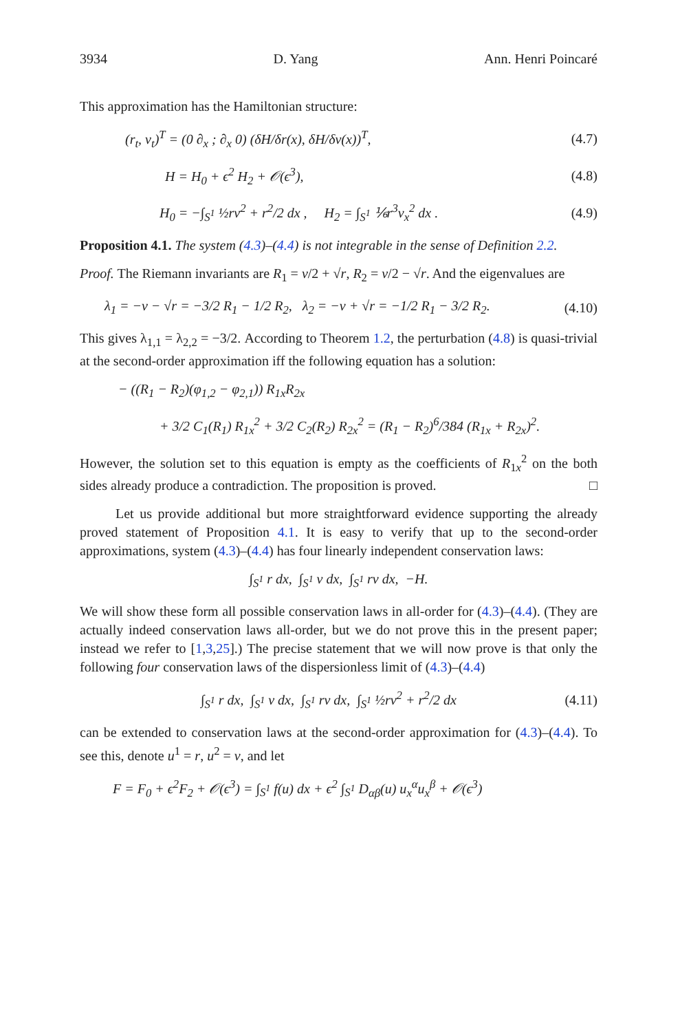3934 D. Yang Ann. Henri Poincaré
This approximation has the Hamiltonian structure:
(r<sub>t</sub>, v<sub>t</sub>)<sup>T</sup> = (0 ∂<sub>x</sub> ; ∂<sub>x</sub> 0) (δH/δr(x), δH/δv(x))<sup>T</sup>, (4.7)
H = H<sub>0</sub> + ϵ<sup>2</sup> H<sub>2</sub> + 𝒪(ϵ<sup>3</sup>), (4.8)
H<sub>0</sub> = −∫<sub>S<sup>1</sup></sub> ½rv<sup>2</sup> + r<sup>2</sup>/2 dx , H<sub>2</sub> = ∫<sub>S<sup>1</sup></sub> ⅙r<sup>3</sup>v<sub>x</sub><sup>2</sup> dx . (4.9)
Proposition 4.1. The system (4.3)–(4.4) is not integrable in the sense of Definition 2.2.
Proof. The Riemann invariants are R<sub>1</sub> = v/2 + √r, R<sub>2</sub> = v/2 − √r. And the eigenvalues are
λ<sub>1</sub> = −v − √r = −3/2 R<sub>1</sub> − 1/2 R<sub>2</sub>, λ<sub>2</sub> = −v + √r = −1/2 R<sub>1</sub> − 3/2 R<sub>2</sub>. (4.10)
This gives λ<sub>1,1</sub> = λ<sub>2,2</sub> = −3/2. According to Theorem 1.2, the perturbation (4.8) is quasi-trivial at the second-order approximation iff the following equation has a solution:
− ((R<sub>1</sub> − R<sub>2</sub>)(φ<sub>1,2</sub> − φ<sub>2,1</sub>)) R<sub>1x</sub>R<sub>2x</sub>
+ 3/2 C<sub>1</sub>(R<sub>1</sub>) R<sub>1x</sub><sup>2</sup> + 3/2 C<sub>2</sub>(R<sub>2</sub>) R<sub>2x</sub><sup>2</sup> = (R<sub>1</sub> − R<sub>2</sub>)<sup>6</sup>/384 (R<sub>1x</sub> + R<sub>2x</sub>)<sup>2</sup>.
However, the solution set to this equation is empty as the coefficients of R<sub>1x</sub><sup>2</sup> on the both sides already produce a contradiction. The proposition is proved. □
Let us provide additional but more straightforward evidence supporting the already proved statement of Proposition 4.1. It is easy to verify that up to the second-order approximations, system (4.3)–(4.4) has four linearly independent conservation laws:
∫<sub>S<sup>1</sup></sub> r dx, ∫<sub>S<sup>1</sup></sub> v dx, ∫<sub>S<sup>1</sup></sub> rv dx, −H.
We will show these form all possible conservation laws in all-order for (4.3)–(4.4). (They are actually indeed conservation laws all-order, but we do not prove this in the present paper; instead we refer to [1,3,25].) The precise statement that we will now prove is that only the following four conservation laws of the dispersionless limit of (4.3)–(4.4)
∫<sub>S<sup>1</sup></sub> r dx, ∫<sub>S<sup>1</sup></sub> v dx, ∫<sub>S<sup>1</sup></sub> rv dx, ∫<sub>S<sup>1</sup></sub> ½rv<sup>2</sup> + r<sup>2</sup>/2 dx (4.11)
can be extended to conservation laws at the second-order approximation for (4.3)–(4.4). To see this, denote u<sup>1</sup> = r, u<sup>2</sup> = v, and let
F = F<sub>0</sub> + ϵ<sup>2</sup>F<sub>2</sub> + 𝒪(ϵ<sup>3</sup>) = ∫<sub>S<sup>1</sup></sub> f(u) dx + ϵ<sup>2</sup> ∫<sub>S<sup>1</sup></sub> D<sub>αβ</sub>(u) u<sub>x</sub><sup>α</sup>u<sub>x</sub><sup>β</sup> + 𝒪(ϵ<sup>3</sup>)